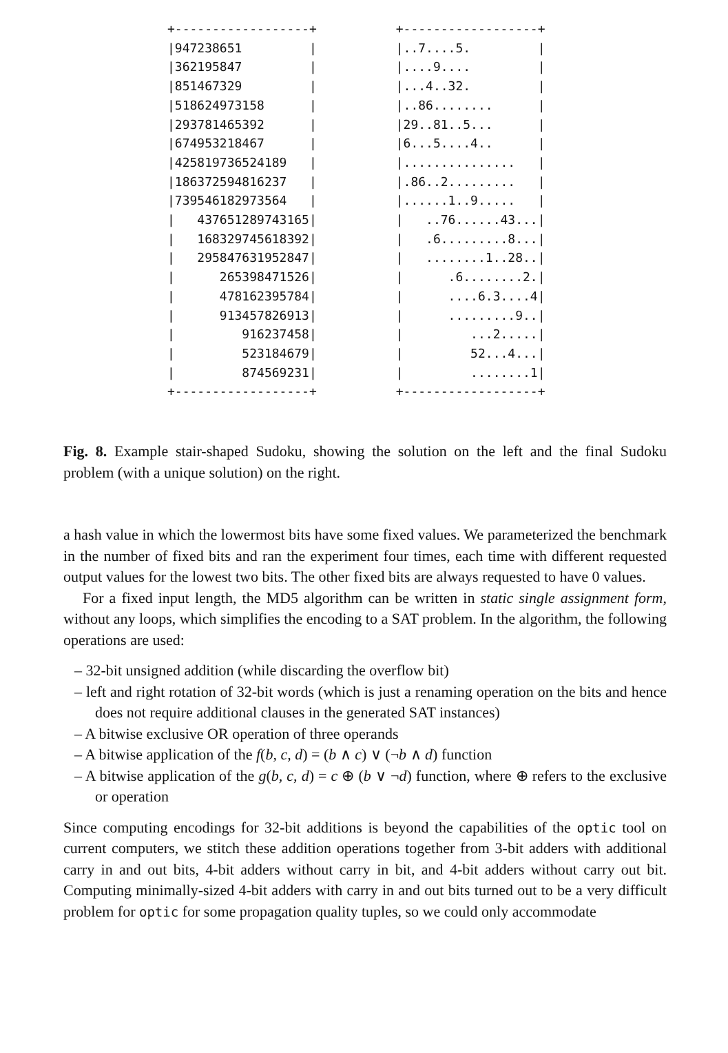+------------------+
|947238651         |
|362195847         |
|851467329         |
|518624973158      |
|293781465392      |
|674953218467      |
|425819736524189   |
|186372594816237   |
|739546182973564   |
|   437651289743165|
|   168329745618392|
|   295847631952847|
|      265398471526|
|      478162395784|
|      913457826913|
|         916237458|
|         523184679|
|         874569231|
+------------------+
+------------------+
|..7....5.         |
|....9....         |
|...4..32.         |
|..86........      |
|29..81..5...      |
|6...5....4..      |
|...............   |
|.86..2.........   |
|......1..9.....   |
|   ..76......43...|
|   .6.........8...|
|   ........1..28..|
|      .6........2.|
|      ....6.3....4|
|      .........9..|
|         ...2.....|
|         52...4...|
|         ........1|
+------------------+
Fig. 8. Example stair-shaped Sudoku, showing the solution on the left and the final Sudoku problem (with a unique solution) on the right.
a hash value in which the lowermost bits have some fixed values. We parameterized the benchmark in the number of fixed bits and ran the experiment four times, each time with different requested output values for the lowest two bits. The other fixed bits are always requested to have 0 values.
For a fixed input length, the MD5 algorithm can be written in static single assignment form, without any loops, which simplifies the encoding to a SAT problem. In the algorithm, the following operations are used:
– 32-bit unsigned addition (while discarding the overflow bit)
– left and right rotation of 32-bit words (which is just a renaming operation on the bits and hence does not require additional clauses in the generated SAT instances)
– A bitwise exclusive OR operation of three operands
– A bitwise application of the f(b, c, d) = (b ∧ c) ∨ (¬b ∧ d) function
– A bitwise application of the g(b, c, d) = c ⊕ (b ∨ ¬d) function, where ⊕ refers to the exclusive or operation
Since computing encodings for 32-bit additions is beyond the capabilities of the optic tool on current computers, we stitch these addition operations together from 3-bit adders with additional carry in and out bits, 4-bit adders without carry in bit, and 4-bit adders without carry out bit. Computing minimally-sized 4-bit adders with carry in and out bits turned out to be a very difficult problem for optic for some propagation quality tuples, so we could only accommodate